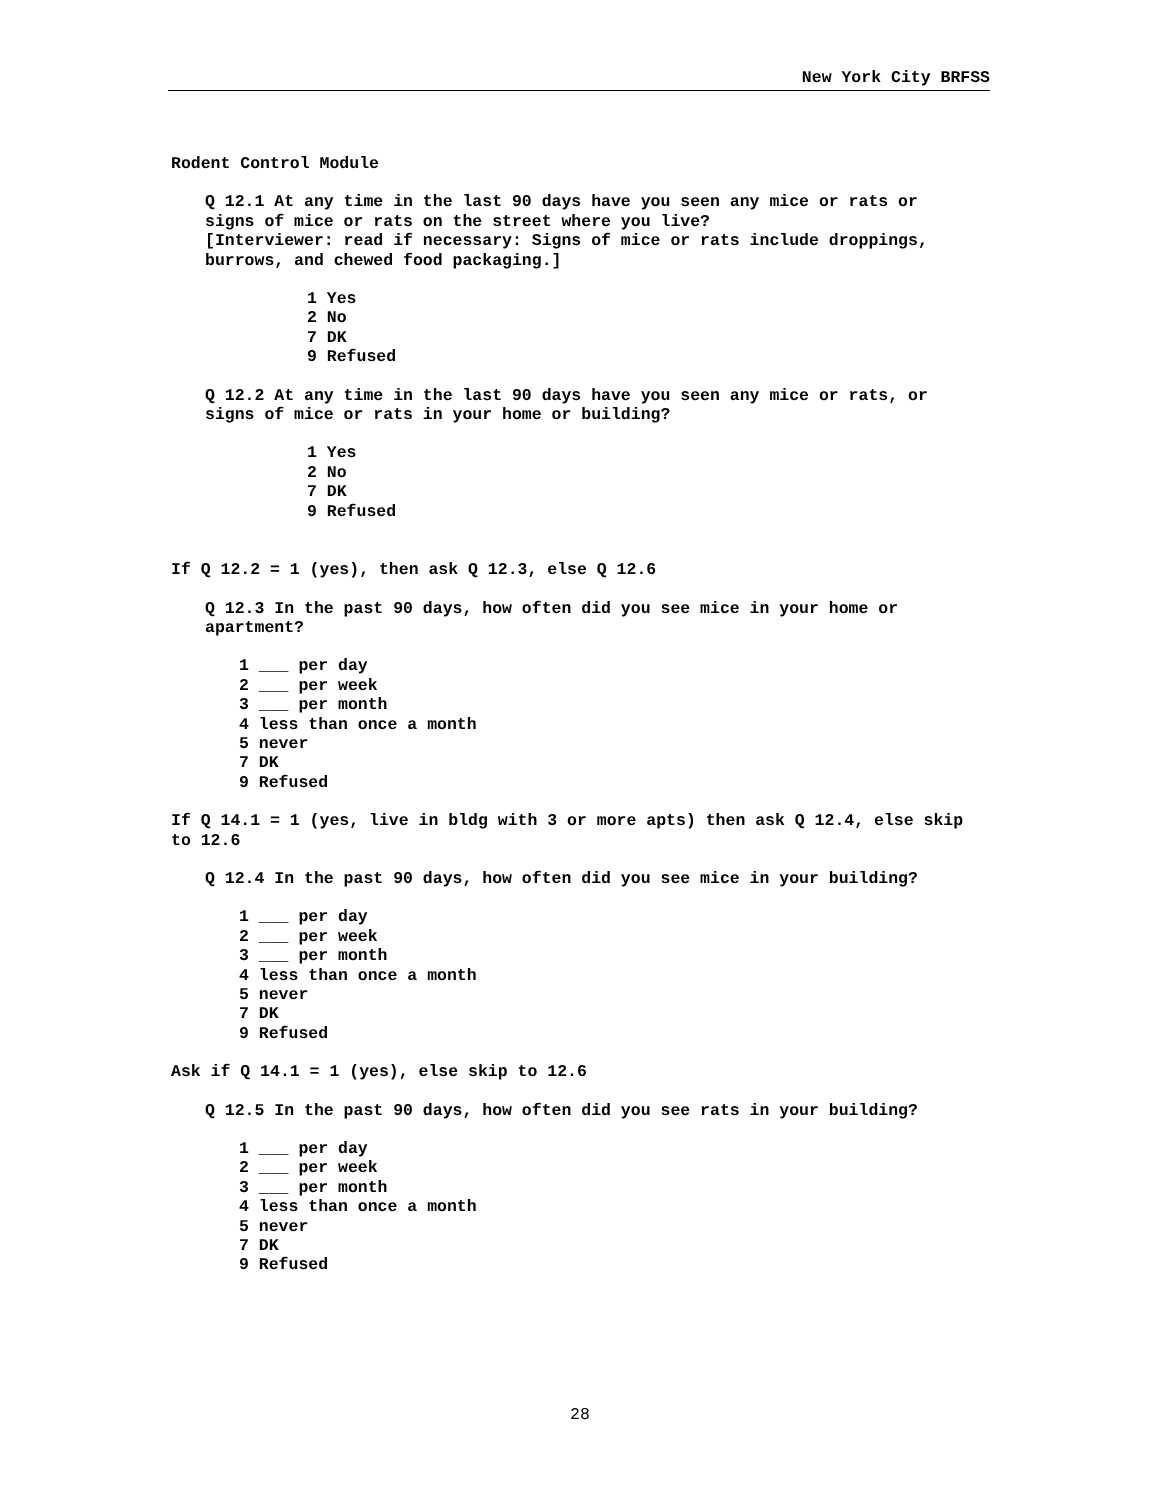New York City BRFSS
Rodent Control Module
Q 12.1 At any time in the last 90 days have you seen any mice or rats or signs of mice or rats on the street where you live?
[Interviewer: read if necessary: Signs of mice or rats include droppings, burrows, and chewed food packaging.]
1 Yes
2 No
7 DK
9 Refused
Q 12.2 At any time in the last 90 days have you seen any mice or rats, or signs of mice or rats in your home or building?
1 Yes
2 No
7 DK
9 Refused
If Q 12.2 = 1 (yes), then ask Q 12.3, else Q 12.6
Q 12.3 In the past 90 days, how often did you see mice in your home or apartment?
1 ___ per day
2 ___ per week
3 ___ per month
4 less than once a month
5 never
7 DK
9 Refused
If Q 14.1 = 1 (yes, live in bldg with 3 or more apts) then ask Q 12.4, else skip to 12.6
Q 12.4 In the past 90 days, how often did you see mice in your building?
1 ___ per day
2 ___ per week
3 ___ per month
4 less than once a month
5 never
7 DK
9 Refused
Ask if Q 14.1 = 1 (yes), else skip to 12.6
Q 12.5 In the past 90 days, how often did you see rats in your building?
1 ___ per day
2 ___ per week
3 ___ per month
4 less than once a month
5 never
7 DK
9 Refused
28